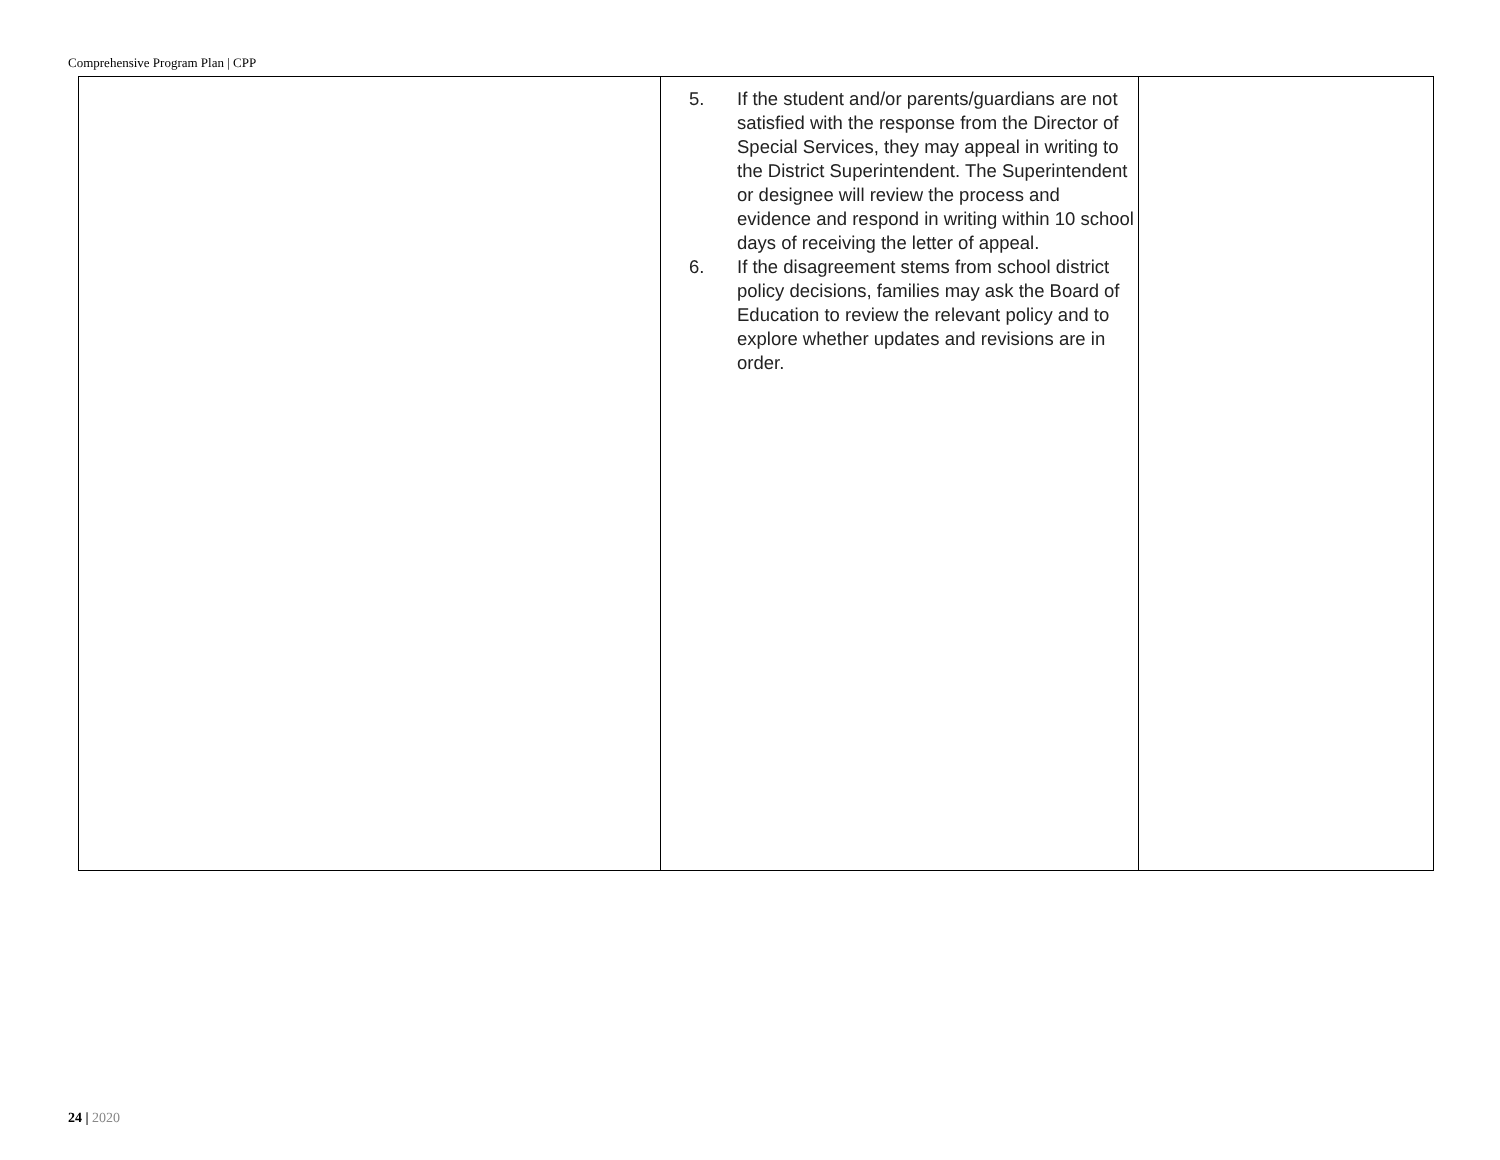Comprehensive Program Plan | CPP
| | 5. If the student and/or parents/guardians are not satisfied with the response from the Director of Special Services, they may appeal in writing to the District Superintendent. The Superintendent or designee will review the process and evidence and respond in writing within 10 school days of receiving the letter of appeal. 6. If the disagreement stems from school district policy decisions, families may ask the Board of Education to review the relevant policy and to explore whether updates and revisions are in order. | |
24 | 2020